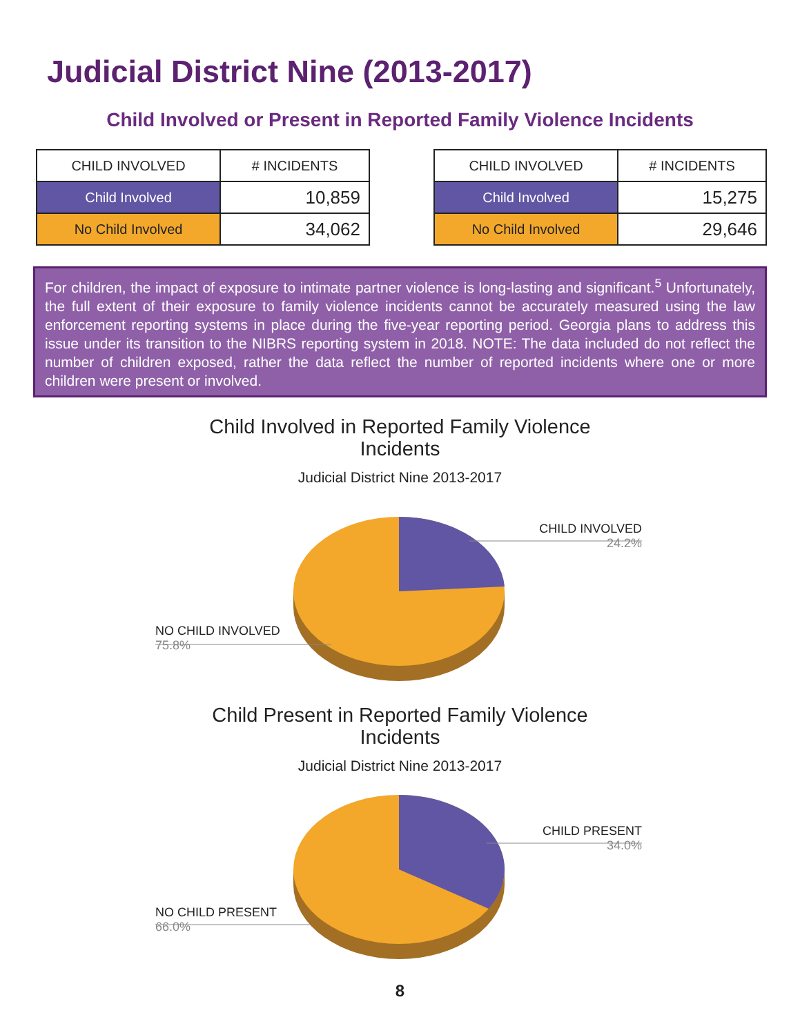Judicial District Nine (2013-2017)
Child Involved or Present in Reported Family Violence Incidents
| CHILD INVOLVED | # INCIDENTS |
| --- | --- |
| Child Involved | 10,859 |
| No Child Involved | 34,062 |
| CHILD INVOLVED | # INCIDENTS |
| --- | --- |
| Child Involved | 15,275 |
| No Child Involved | 29,646 |
For children, the impact of exposure to intimate partner violence is long-lasting and significant.<sup>5</sup> Unfortunately, the full extent of their exposure to family violence incidents cannot be accurately measured using the law enforcement reporting systems in place during the five-year reporting period. Georgia plans to address this issue under its transition to the NIBRS reporting system in 2018. NOTE: The data included do not reflect the number of children exposed, rather the data reflect the number of reported incidents where one or more children were present or involved.
Child Involved in Reported Family Violence
Incidents
Judicial District Nine 2013-2017
CHILD INVOLVED
24.2%
NO CHILD INVOLVED
75.8%
Child Present in Reported Family Violence
Incidents
Judicial District Nine 2013-2017
CHILD PRESENT
34.0%
NO CHILD PRESENT
66.0%
8